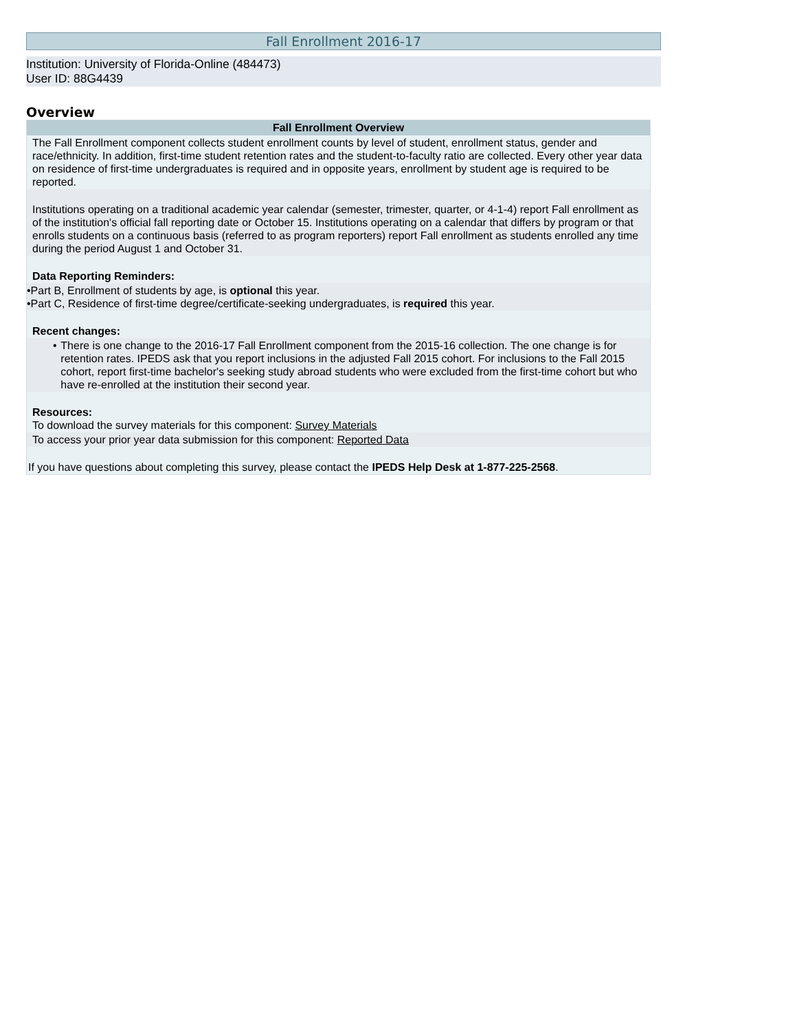Fall Enrollment 2016-17
Institution: University of Florida-Online (484473)
User ID: 88G4439
Overview
| Fall Enrollment Overview |
| --- |
| The Fall Enrollment component collects student enrollment counts by level of student, enrollment status, gender and race/ethnicity. In addition, first-time student retention rates and the student-to-faculty ratio are collected. Every other year data on residence of first-time undergraduates is required and in opposite years, enrollment by student age is required to be reported. |
| Institutions operating on a traditional academic year calendar (semester, trimester, quarter, or 4-1-4) report Fall enrollment as of the institution's official fall reporting date or October 15. Institutions operating on a calendar that differs by program or that enrolls students on a continuous basis (referred to as program reporters) report Fall enrollment as students enrolled any time during the period August 1 and October 31. |
| Data Reporting Reminders: |
| •Part B, Enrollment of students by age, is optional this year. •Part C, Residence of first-time degree/certificate-seeking undergraduates, is required this year. |
| Recent changes: |
| • There is one change to the 2016-17 Fall Enrollment component from the 2015-16 collection. The one change is for retention rates. IPEDS ask that you report inclusions in the adjusted Fall 2015 cohort. For inclusions to the Fall 2015 cohort, report first-time bachelor's seeking study abroad students who were excluded from the first-time cohort but who have re-enrolled at the institution their second year. |
| Resources: To download the survey materials for this component: Survey Materials |
| To access your prior year data submission for this component: Reported Data |
| If you have questions about completing this survey, please contact the IPEDS Help Desk at 1-877-225-2568 . |